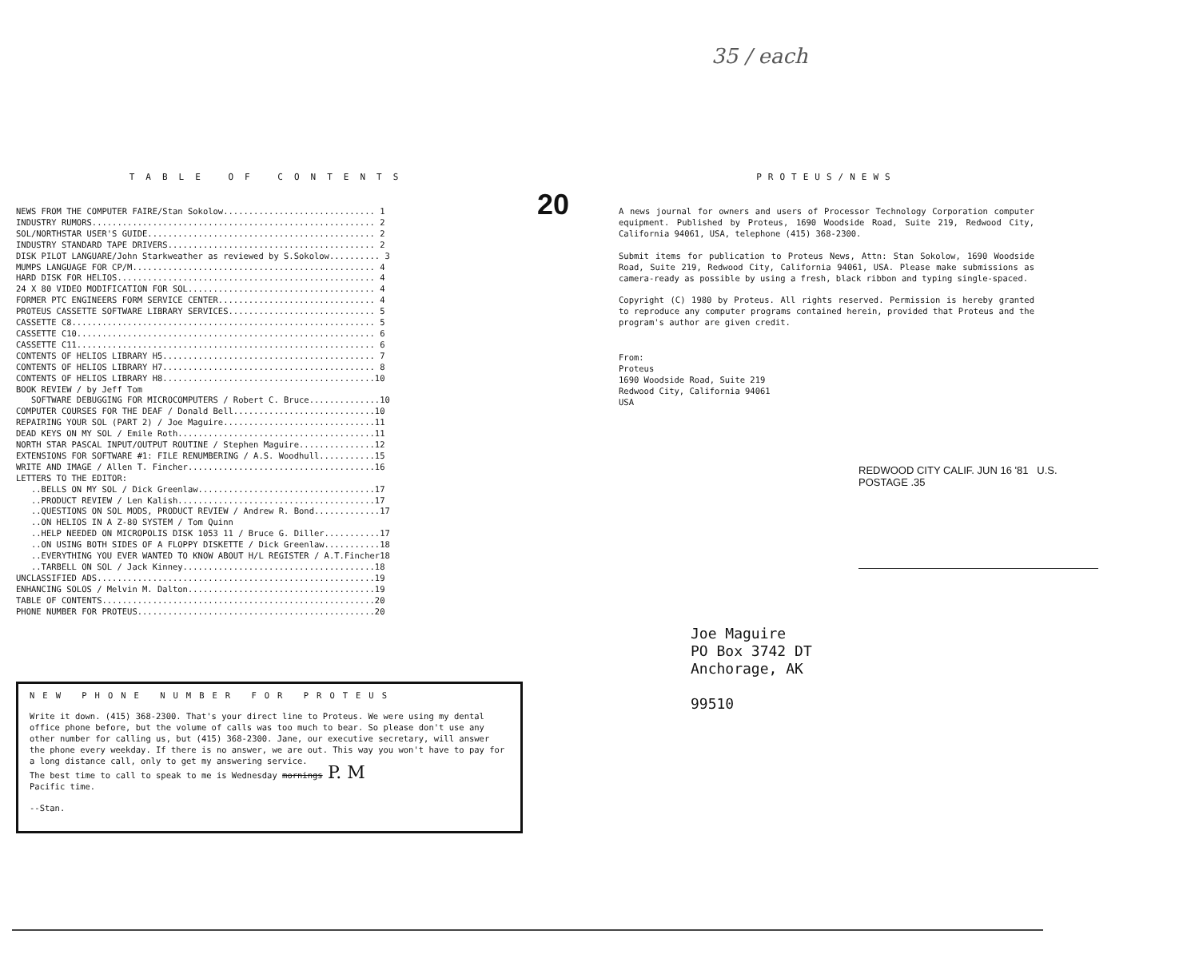35 / each
20
TABLE OF CONTENTS
NEWS FROM THE COMPUTER FAIRE/Stan Sokolow.............................. 1
INDUSTRY RUMORS........................................................ 2
SOL/NORTHSTAR USER'S GUIDE............................................. 2
INDUSTRY STANDARD TAPE DRIVERS......................................... 2
DISK PILOT LANGUARE/John Starkweather as reviewed by S.Sokolow.......... 3
MUMPS LANGUAGE FOR CP/M................................................ 4
HARD DISK FOR HELIOS................................................... 4
24 X 80 VIDEO MODIFICATION FOR SOL..................................... 4
FORMER PTC ENGINEERS FORM SERVICE CENTER............................... 4
PROTEUS CASSETTE SOFTWARE LIBRARY SERVICES............................. 5
CASSETTE C8............................................................ 5
CASSETTE C10........................................................... 6
CASSETTE C11........................................................... 6
CONTENTS OF HELIOS LIBRARY H5.......................................... 7
CONTENTS OF HELIOS LIBRARY H7.......................................... 8
CONTENTS OF HELIOS LIBRARY H8..........................................10
BOOK REVIEW / by Jeff Tom
SOFTWARE DEBUGGING FOR MICROCOMPUTERS / Robert C. Bruce..............10
COMPUTER COURSES FOR THE DEAF / Donald Bell............................10
REPAIRING YOUR SOL (PART 2) / Joe Maguire..............................11
DEAD KEYS ON MY SOL / Emile Roth.......................................11
NORTH STAR PASCAL INPUT/OUTPUT ROUTINE / Stephen Maguire...............12
EXTENSIONS FOR SOFTWARE #1: FILE RENUMBERING / A.S. Woodhull...........15
WRITE AND IMAGE / Allen T. Fincher.....................................16
LETTERS TO THE EDITOR:
..BELLS ON MY SOL / Dick Greenlaw...................................17
..PRODUCT REVIEW / Len Kalish.......................................17
..QUESTIONS ON SOL MODS, PRODUCT REVIEW / Andrew R. Bond.............17
..ON HELIOS IN A Z-80 SYSTEM / Tom Quinn
..HELP NEEDED ON MICROPOLIS DISK 1053 11 / Bruce G. Diller...........17
..ON USING BOTH SIDES OF A FLOPPY DISKETTE / Dick Greenlaw...........18
..EVERYTHING YOU EVER WANTED TO KNOW ABOUT H/L REGISTER / A.T.Fincher18
..TARBELL ON SOL / Jack Kinney......................................18
UNCLASSIFIED ADS.......................................................19
ENHANCING SOLOS / Melvin M. Dalton.....................................19
TABLE OF CONTENTS......................................................20
PHONE NUMBER FOR PROTEUS...............................................20
NEW PHONE NUMBER FOR PROTEUS
Write it down. (415) 368-2300. That's your direct line to Proteus. We were using my dental office phone before, but the volume of calls was too much to bear. So please don't use any other number for calling us, but (415) 368-2300. Jane, our executive secretary, will answer the phone every weekday. If there is no answer, we are out. This way you won't have to pay for a long distance call, only to get my answering service.
The best time to call to speak to me is Wednesday mornings P. M
Pacific time.
--Stan.
PROTEUS/NEWS
A news journal for owners and users of Processor Technology Corporation computer equipment. Published by Proteus, 1690 Woodside Road, Suite 219, Redwood City, California 94061, USA, telephone (415) 368-2300.
Submit items for publication to Proteus News, Attn: Stan Sokolow, 1690 Woodside Road, Suite 219, Redwood City, California 94061, USA. Please make submissions as camera-ready as possible by using a fresh, black ribbon and typing single-spaced.
Copyright (C) 1980 by Proteus. All rights reserved. Permission is hereby granted to reproduce any computer programs contained herein, provided that Proteus and the program's author are given credit.
From:
Proteus
1690 Woodside Road, Suite 219
Redwood City, California 94061
USA
REDWOOD CITY CALIF. JUN 16 '81 U.S. POSTAGE .35
Joe Maguire
PO Box 3742 DT
Anchorage, AK
99510